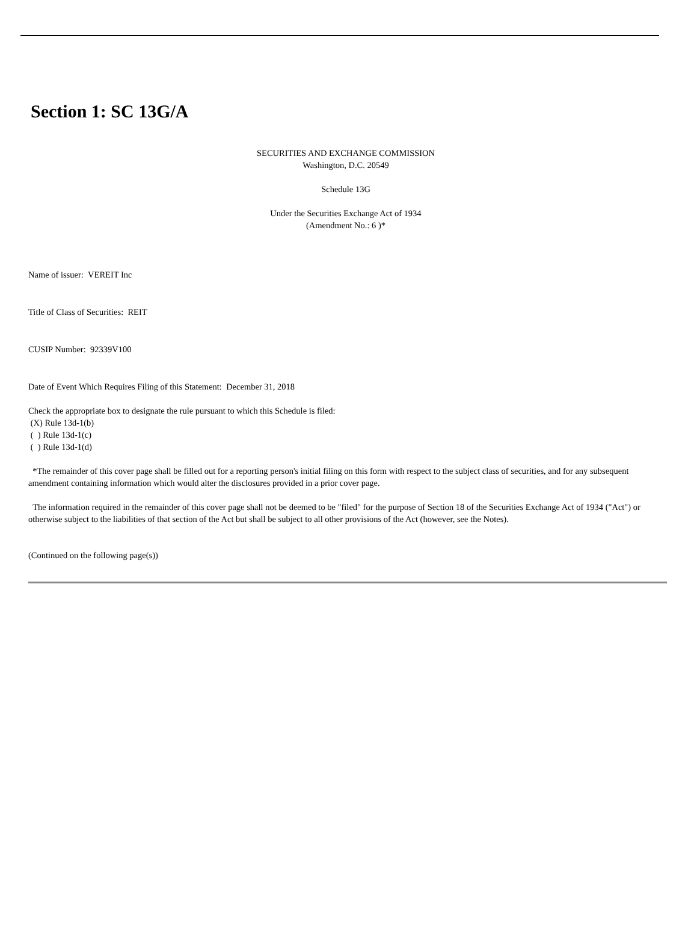Section 1: SC 13G/A
SECURITIES AND EXCHANGE COMMISSION
Washington, D.C. 20549
Schedule 13G
Under the Securities Exchange Act of 1934
(Amendment No.: 6 )*
Name of issuer: VEREIT Inc
Title of Class of Securities: REIT
CUSIP Number: 92339V100
Date of Event Which Requires Filing of this Statement: December 31, 2018
Check the appropriate box to designate the rule pursuant to which this Schedule is filed:
(X) Rule 13d-1(b)
( ) Rule 13d-1(c)
( ) Rule 13d-1(d)
*The remainder of this cover page shall be filled out for a reporting person's initial filing on this form with respect to the subject class of securities, and for any subsequent amendment containing information which would alter the disclosures provided in a prior cover page.
The information required in the remainder of this cover page shall not be deemed to be "filed" for the purpose of Section 18 of the Securities Exchange Act of 1934 ("Act") or otherwise subject to the liabilities of that section of the Act but shall be subject to all other provisions of the Act (however, see the Notes).
(Continued on the following page(s))